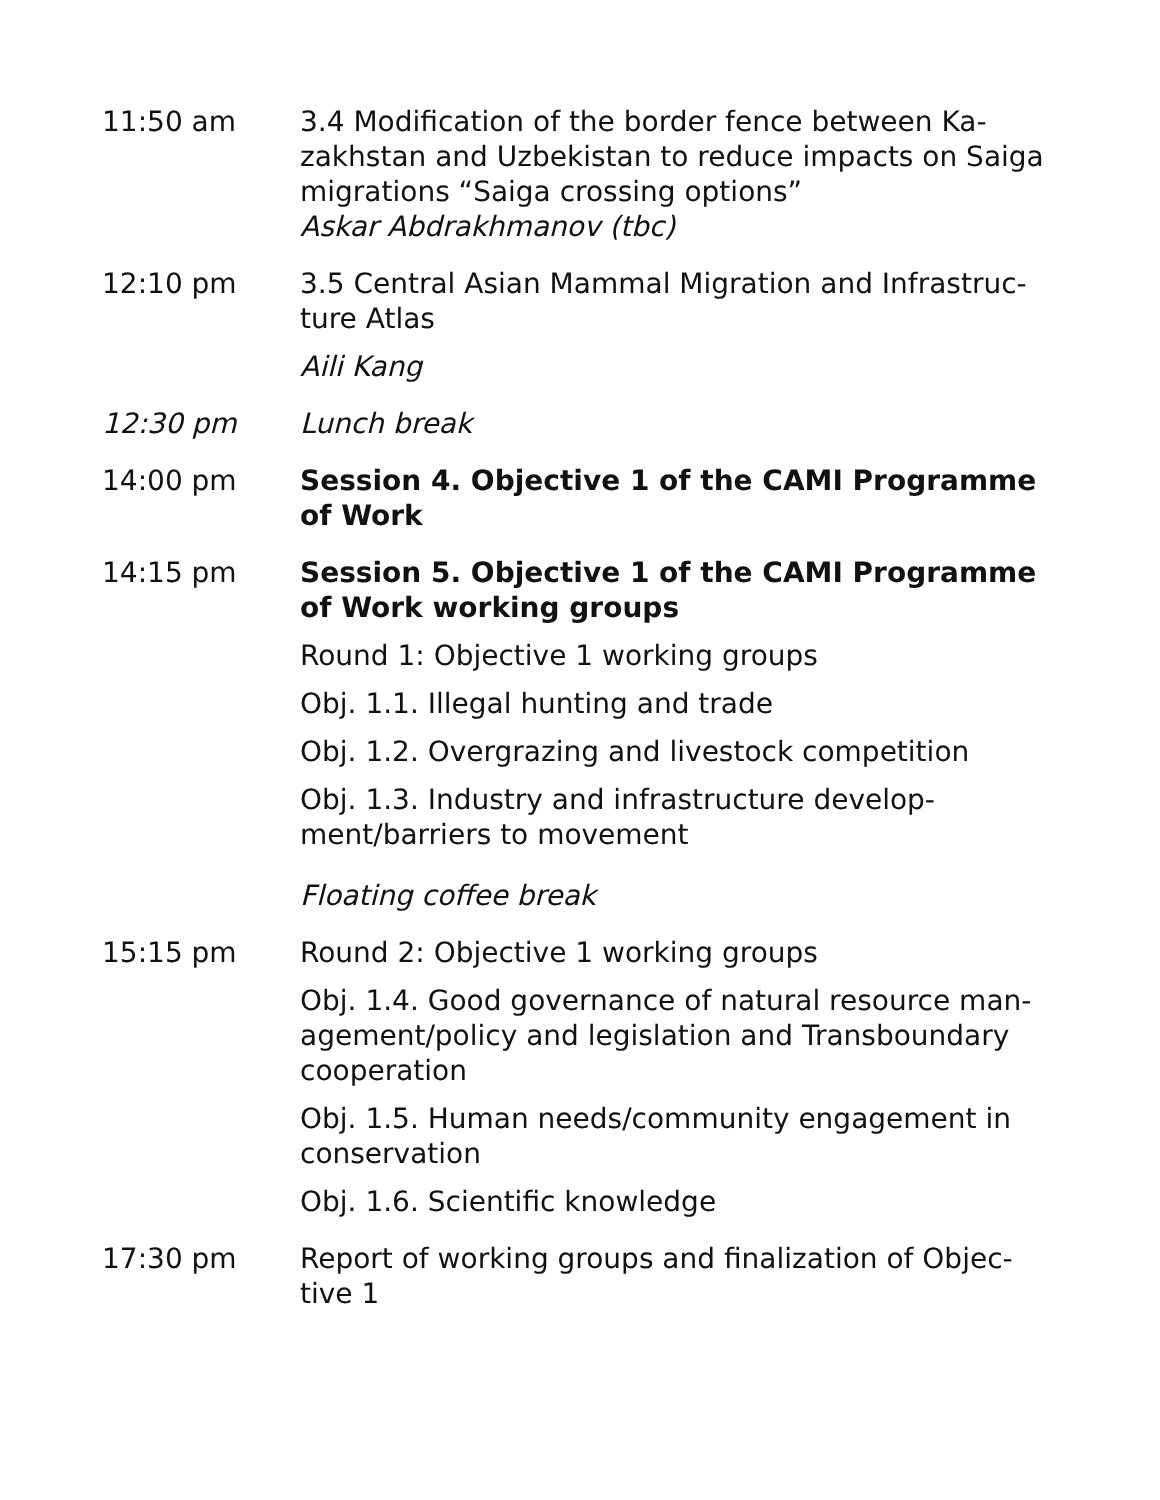11:50 am 3.4 Modification of the border fence between Ka-zakhstan and Uzbekistan to reduce impacts on Saiga migrations “Saiga crossing options”
Askar Abdrakhmanov (tbc)
12:10 pm 3.5 Central Asian Mammal Migration and Infrastruc-ture Atlas
Aili Kang
12:30 pm Lunch break
14:00 pm Session 4. Objective 1 of the CAMI Programme of Work
14:15 pm Session 5. Objective 1 of the CAMI Programme of Work working groups
Round 1: Objective 1 working groups
Obj. 1.1. Illegal hunting and trade
Obj. 1.2. Overgrazing and livestock competition
Obj. 1.3. Industry and infrastructure develop-ment/barriers to movement
Floating coffee break
15:15 pm Round 2: Objective 1 working groups
Obj. 1.4. Good governance of natural resource man-agement/policy and legislation and Transboundary cooperation
Obj. 1.5. Human needs/community engagement in conservation
Obj. 1.6. Scientific knowledge
17:30 pm Report of working groups and finalization of Objec-tive 1